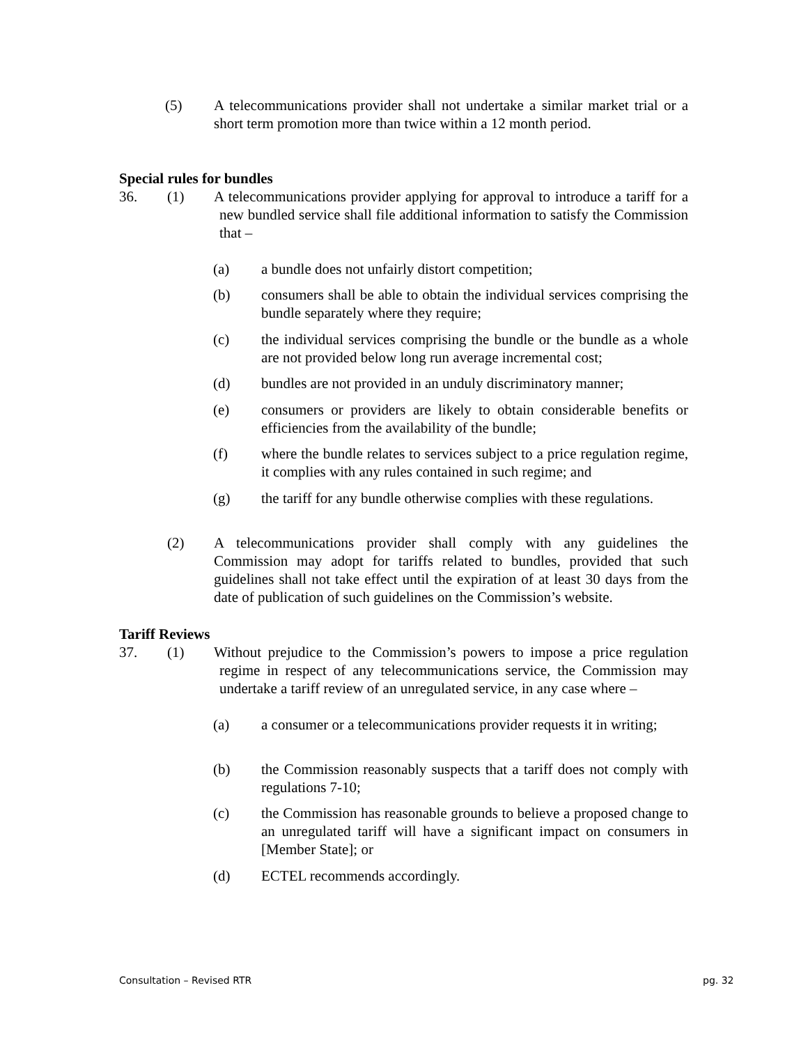(5)
A telecommunications provider shall not undertake a similar market trial or a short term promotion more than twice within a 12 month period.
Special rules for bundles
36. (1)
A telecommunications provider applying for approval to introduce a tariff for a new bundled service shall file additional information to satisfy the Commission that –
(a) a bundle does not unfairly distort competition;
(b)
consumers shall be able to obtain the individual services comprising the bundle separately where they require;
(c)
the individual services comprising the bundle or the bundle as a whole are not provided below long run average incremental cost;
(d)
bundles are not provided in an unduly discriminatory manner;
(e)
consumers or providers are likely to obtain considerable benefits or efficiencies from the availability of the bundle;
(f)
where the bundle relates to services subject to a price regulation regime, it complies with any rules contained in such regime; and
(g)
the tariff for any bundle otherwise complies with these regulations.
(2)
A telecommunications provider shall comply with any guidelines the Commission may adopt for tariffs related to bundles, provided that such guidelines shall not take effect until the expiration of at least 30 days from the date of publication of such guidelines on the Commission’s website.
Tariff Reviews
37. (1)
Without prejudice to the Commission’s powers to impose a price regulation regime in respect of any telecommunications service, the Commission may undertake a tariff review of an unregulated service, in any case where –
(a)
a consumer or a telecommunications provider requests it in writing;
(b)
the Commission reasonably suspects that a tariff does not comply with regulations 7-10;
(c)
the Commission has reasonable grounds to believe a proposed change to an unregulated tariff will have a significant impact on consumers in [Member State]; or
(d) ECTEL recommends accordingly.
Consultation – Revised RTR pg. 32